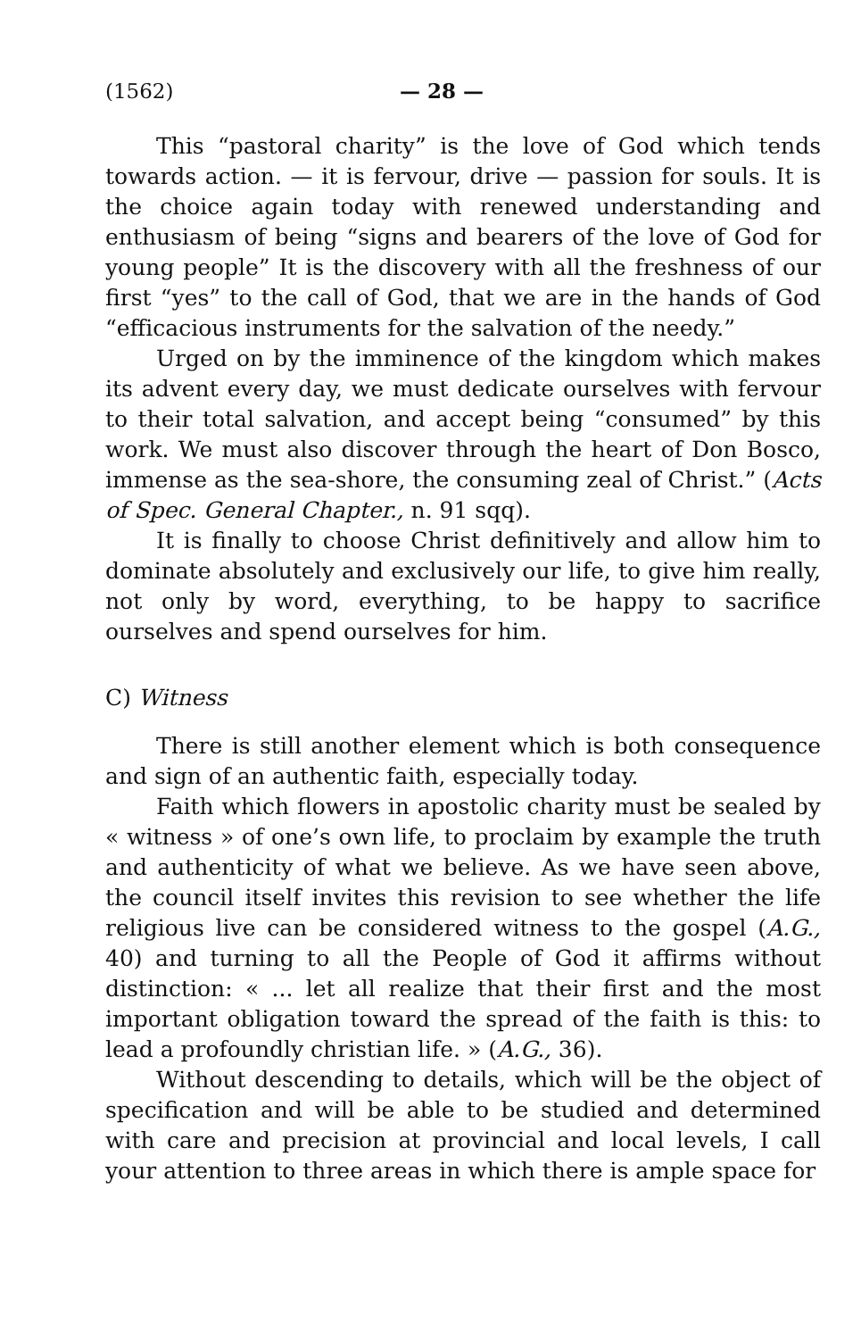(1562) — 28 —
This “pastoral charity” is the love of God which tends towards action. — it is fervour, drive — passion for souls. It is the choice again today with renewed understanding and enthusiasm of being “signs and bearers of the love of God for young people” It is the discovery with all the freshness of our first “yes” to the call of God, that we are in the hands of God “efficacious instruments for the salvation of the needy.”
Urged on by the imminence of the kingdom which makes its advent every day, we must dedicate ourselves with fervour to their total salvation, and accept being “consumed” by this work. We must also discover through the heart of Don Bosco, immense as the sea-shore, the consuming zeal of Christ.” (Acts of Spec. General Chapter., n. 91 sqq).
It is finally to choose Christ definitively and allow him to dominate absolutely and exclusively our life, to give him really, not only by word, everything, to be happy to sacrifice ourselves and spend ourselves for him.
C) Witness
There is still another element which is both consequence and sign of an authentic faith, especially today.
Faith which flowers in apostolic charity must be sealed by « witness » of one’s own life, to proclaim by example the truth and authenticity of what we believe. As we have seen above, the council itself invites this revision to see whether the life religious live can be considered witness to the gospel (A.G., 40) and turning to all the People of God it affirms without distinction: « ... let all realize that their first and the most important obligation toward the spread of the faith is this: to lead a profoundly christian life. » (A.G., 36).
Without descending to details, which will be the object of specification and will be able to be studied and determined with care and precision at provincial and local levels, I call your attention to three areas in which there is ample space for